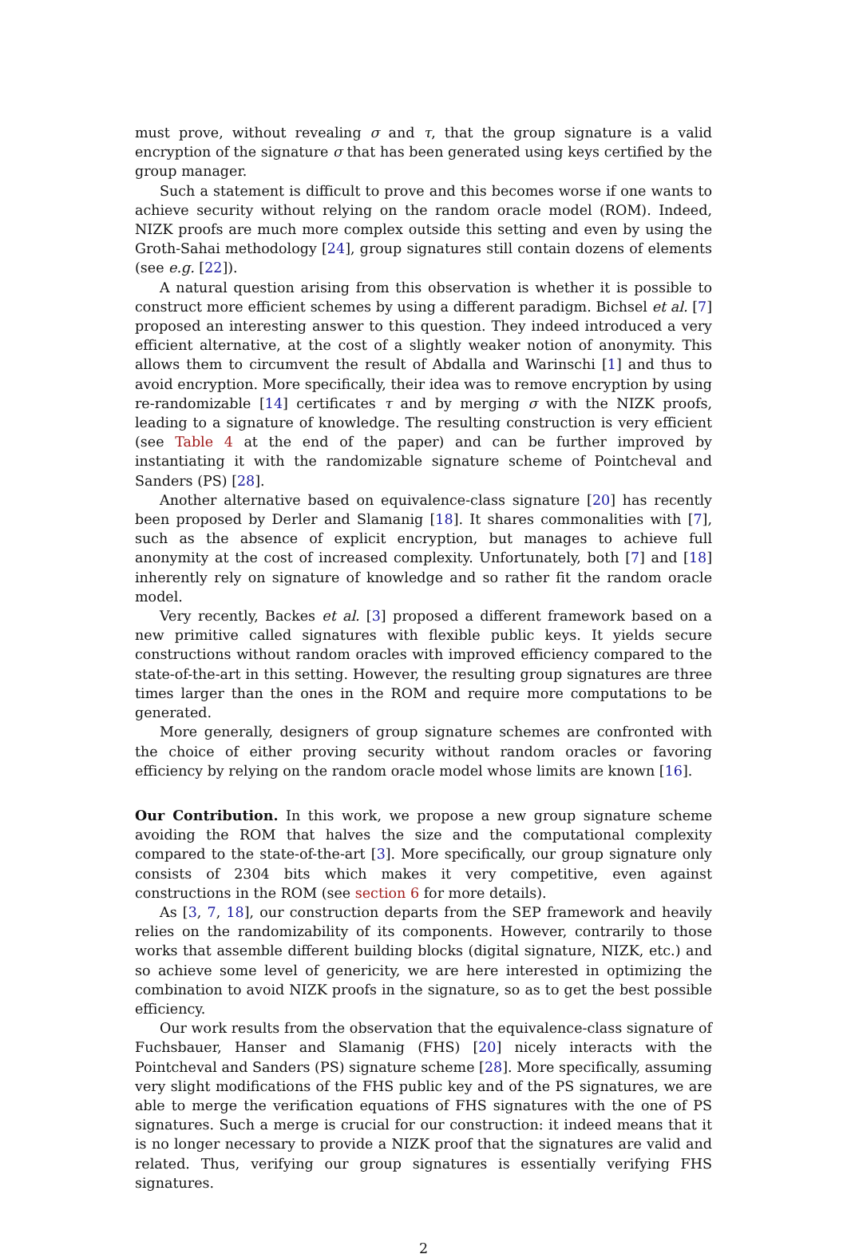must prove, without revealing σ and τ, that the group signature is a valid encryption of the signature σ that has been generated using keys certified by the group manager.
Such a statement is difficult to prove and this becomes worse if one wants to achieve security without relying on the random oracle model (ROM). Indeed, NIZK proofs are much more complex outside this setting and even by using the Groth-Sahai methodology [24], group signatures still contain dozens of elements (see e.g. [22]).
A natural question arising from this observation is whether it is possible to construct more efficient schemes by using a different paradigm. Bichsel et al. [7] proposed an interesting answer to this question. They indeed introduced a very efficient alternative, at the cost of a slightly weaker notion of anonymity. This allows them to circumvent the result of Abdalla and Warinschi [1] and thus to avoid encryption. More specifically, their idea was to remove encryption by using re-randomizable [14] certificates τ and by merging σ with the NIZK proofs, leading to a signature of knowledge. The resulting construction is very efficient (see Table 4 at the end of the paper) and can be further improved by instantiating it with the randomizable signature scheme of Pointcheval and Sanders (PS) [28].
Another alternative based on equivalence-class signature [20] has recently been proposed by Derler and Slamanig [18]. It shares commonalities with [7], such as the absence of explicit encryption, but manages to achieve full anonymity at the cost of increased complexity. Unfortunately, both [7] and [18] inherently rely on signature of knowledge and so rather fit the random oracle model.
Very recently, Backes et al. [3] proposed a different framework based on a new primitive called signatures with flexible public keys. It yields secure constructions without random oracles with improved efficiency compared to the state-of-the-art in this setting. However, the resulting group signatures are three times larger than the ones in the ROM and require more computations to be generated.
More generally, designers of group signature schemes are confronted with the choice of either proving security without random oracles or favoring efficiency by relying on the random oracle model whose limits are known [16].
Our Contribution. In this work, we propose a new group signature scheme avoiding the ROM that halves the size and the computational complexity compared to the state-of-the-art [3]. More specifically, our group signature only consists of 2304 bits which makes it very competitive, even against constructions in the ROM (see section 6 for more details).
As [3, 7, 18], our construction departs from the SEP framework and heavily relies on the randomizability of its components. However, contrarily to those works that assemble different building blocks (digital signature, NIZK, etc.) and so achieve some level of genericity, we are here interested in optimizing the combination to avoid NIZK proofs in the signature, so as to get the best possible efficiency.
Our work results from the observation that the equivalence-class signature of Fuchsbauer, Hanser and Slamanig (FHS) [20] nicely interacts with the Pointcheval and Sanders (PS) signature scheme [28]. More specifically, assuming very slight modifications of the FHS public key and of the PS signatures, we are able to merge the verification equations of FHS signatures with the one of PS signatures. Such a merge is crucial for our construction: it indeed means that it is no longer necessary to provide a NIZK proof that the signatures are valid and related. Thus, verifying our group signatures is essentially verifying FHS signatures.
2